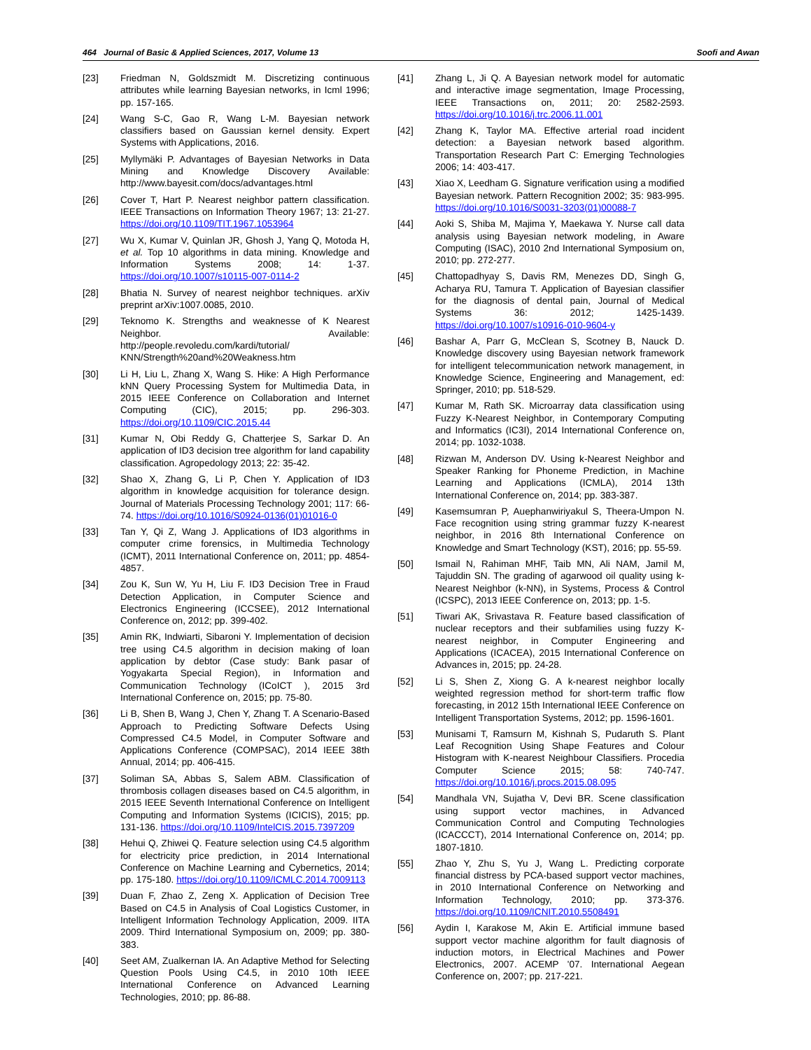464 Journal of Basic & Applied Sciences, 2017, Volume 13 Soofi and Awan
[23] Friedman N, Goldszmidt M. Discretizing continuous attributes while learning Bayesian networks, in Icml 1996; pp. 157-165.
[24] Wang S-C, Gao R, Wang L-M. Bayesian network classifiers based on Gaussian kernel density. Expert Systems with Applications, 2016.
[25] Myllymäki P. Advantages of Bayesian Networks in Data Mining and Knowledge Discovery Available: http://www.bayesit.com/docs/advantages.html
[26] Cover T, Hart P. Nearest neighbor pattern classification. IEEE Transactions on Information Theory 1967; 13: 21-27. https://doi.org/10.1109/TIT.1967.1053964
[27] Wu X, Kumar V, Quinlan JR, Ghosh J, Yang Q, Motoda H, et al. Top 10 algorithms in data mining. Knowledge and Information Systems 2008; 14: 1-37. https://doi.org/10.1007/s10115-007-0114-2
[28] Bhatia N. Survey of nearest neighbor techniques. arXiv preprint arXiv:1007.0085, 2010.
[29] Teknomo K. Strengths and weaknesse of K Nearest Neighbor. Available: http://people.revoledu.com/kardi/tutorial/ KNN/Strength%20and%20Weakness.htm
[30] Li H, Liu L, Zhang X, Wang S. Hike: A High Performance kNN Query Processing System for Multimedia Data, in 2015 IEEE Conference on Collaboration and Internet Computing (CIC), 2015; pp. 296-303. https://doi.org/10.1109/CIC.2015.44
[31] Kumar N, Obi Reddy G, Chatterjee S, Sarkar D. An application of ID3 decision tree algorithm for land capability classification. Agropedology 2013; 22: 35-42.
[32] Shao X, Zhang G, Li P, Chen Y. Application of ID3 algorithm in knowledge acquisition for tolerance design. Journal of Materials Processing Technology 2001; 117: 66-74. https://doi.org/10.1016/S0924-0136(01)01016-0
[33] Tan Y, Qi Z, Wang J. Applications of ID3 algorithms in computer crime forensics, in Multimedia Technology (ICMT), 2011 International Conference on, 2011; pp. 4854-4857.
[34] Zou K, Sun W, Yu H, Liu F. ID3 Decision Tree in Fraud Detection Application, in Computer Science and Electronics Engineering (ICCSEE), 2012 International Conference on, 2012; pp. 399-402.
[35] Amin RK, Indwiarti, Sibaroni Y. Implementation of decision tree using C4.5 algorithm in decision making of loan application by debtor (Case study: Bank pasar of Yogyakarta Special Region), in Information and Communication Technology (ICoICT ), 2015 3rd International Conference on, 2015; pp. 75-80.
[36] Li B, Shen B, Wang J, Chen Y, Zhang T. A Scenario-Based Approach to Predicting Software Defects Using Compressed C4.5 Model, in Computer Software and Applications Conference (COMPSAC), 2014 IEEE 38th Annual, 2014; pp. 406-415.
[37] Soliman SA, Abbas S, Salem ABM. Classification of thrombosis collagen diseases based on C4.5 algorithm, in 2015 IEEE Seventh International Conference on Intelligent Computing and Information Systems (ICICIS), 2015; pp. 131-136. https://doi.org/10.1109/IntelCIS.2015.7397209
[38] Hehui Q, Zhiwei Q. Feature selection using C4.5 algorithm for electricity price prediction, in 2014 International Conference on Machine Learning and Cybernetics, 2014; pp. 175-180. https://doi.org/10.1109/ICMLC.2014.7009113
[39] Duan F, Zhao Z, Zeng X. Application of Decision Tree Based on C4.5 in Analysis of Coal Logistics Customer, in Intelligent Information Technology Application, 2009. IITA 2009. Third International Symposium on, 2009; pp. 380-383.
[40] Seet AM, Zualkernan IA. An Adaptive Method for Selecting Question Pools Using C4.5, in 2010 10th IEEE International Conference on Advanced Learning Technologies, 2010; pp. 86-88.
[41] Zhang L, Ji Q. A Bayesian network model for automatic and interactive image segmentation, Image Processing, IEEE Transactions on, 2011; 20: 2582-2593. https://doi.org/10.1016/j.trc.2006.11.001
[42] Zhang K, Taylor MA. Effective arterial road incident detection: a Bayesian network based algorithm. Transportation Research Part C: Emerging Technologies 2006; 14: 403-417.
[43] Xiao X, Leedham G. Signature verification using a modified Bayesian network. Pattern Recognition 2002; 35: 983-995. https://doi.org/10.1016/S0031-3203(01)00088-7
[44] Aoki S, Shiba M, Majima Y, Maekawa Y. Nurse call data analysis using Bayesian network modeling, in Aware Computing (ISAC), 2010 2nd International Symposium on, 2010; pp. 272-277.
[45] Chattopadhyay S, Davis RM, Menezes DD, Singh G, Acharya RU, Tamura T. Application of Bayesian classifier for the diagnosis of dental pain, Journal of Medical Systems 36: 2012; 1425-1439. https://doi.org/10.1007/s10916-010-9604-y
[46] Bashar A, Parr G, McClean S, Scotney B, Nauck D. Knowledge discovery using Bayesian network framework for intelligent telecommunication network management, in Knowledge Science, Engineering and Management, ed: Springer, 2010; pp. 518-529.
[47] Kumar M, Rath SK. Microarray data classification using Fuzzy K-Nearest Neighbor, in Contemporary Computing and Informatics (IC3I), 2014 International Conference on, 2014; pp. 1032-1038.
[48] Rizwan M, Anderson DV. Using k-Nearest Neighbor and Speaker Ranking for Phoneme Prediction, in Machine Learning and Applications (ICMLA), 2014 13th International Conference on, 2014; pp. 383-387.
[49] Kasemsumran P, Auephanwiriyakul S, Theera-Umpon N. Face recognition using string grammar fuzzy K-nearest neighbor, in 2016 8th International Conference on Knowledge and Smart Technology (KST), 2016; pp. 55-59.
[50] Ismail N, Rahiman MHF, Taib MN, Ali NAM, Jamil M, Tajuddin SN. The grading of agarwood oil quality using k-Nearest Neighbor (k-NN), in Systems, Process & Control (ICSPC), 2013 IEEE Conference on, 2013; pp. 1-5.
[51] Tiwari AK, Srivastava R. Feature based classification of nuclear receptors and their subfamilies using fuzzy K-nearest neighbor, in Computer Engineering and Applications (ICACEA), 2015 International Conference on Advances in, 2015; pp. 24-28.
[52] Li S, Shen Z, Xiong G. A k-nearest neighbor locally weighted regression method for short-term traffic flow forecasting, in 2012 15th International IEEE Conference on Intelligent Transportation Systems, 2012; pp. 1596-1601.
[53] Munisami T, Ramsurn M, Kishnah S, Pudaruth S. Plant Leaf Recognition Using Shape Features and Colour Histogram with K-nearest Neighbour Classifiers. Procedia Computer Science 2015; 58: 740-747. https://doi.org/10.1016/j.procs.2015.08.095
[54] Mandhala VN, Sujatha V, Devi BR. Scene classification using support vector machines, in Advanced Communication Control and Computing Technologies (ICACCCT), 2014 International Conference on, 2014; pp. 1807-1810.
[55] Zhao Y, Zhu S, Yu J, Wang L. Predicting corporate financial distress by PCA-based support vector machines, in 2010 International Conference on Networking and Information Technology, 2010; pp. 373-376. https://doi.org/10.1109/ICNIT.2010.5508491
[56] Aydin I, Karakose M, Akin E. Artificial immune based support vector machine algorithm for fault diagnosis of induction motors, in Electrical Machines and Power Electronics, 2007. ACEMP '07. International Aegean Conference on, 2007; pp. 217-221.